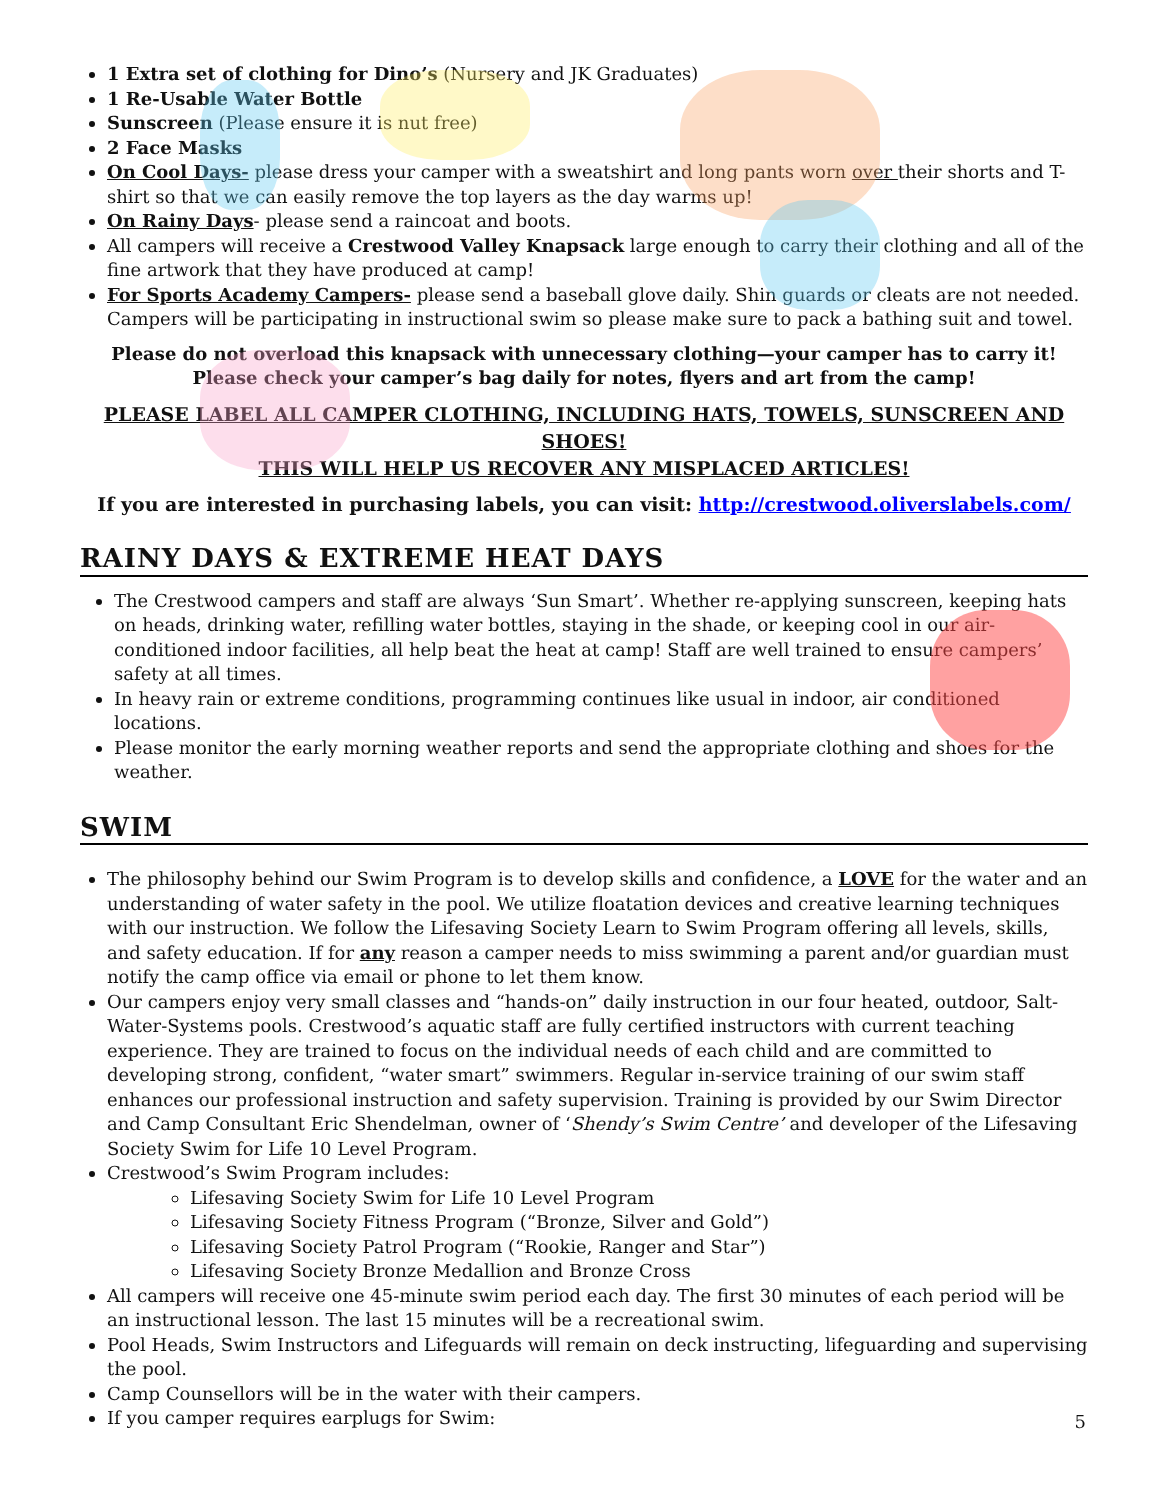1 Extra set of clothing for Dino’s (Nursery and JK Graduates)
1 Re-Usable Water Bottle
Sunscreen (Please ensure it is nut free)
2 Face Masks
On Cool Days- please dress your camper with a sweatshirt and long pants worn over their shorts and T-shirt so that we can easily remove the top layers as the day warms up!
On Rainy Days- please send a raincoat and boots.
All campers will receive a Crestwood Valley Knapsack large enough to carry their clothing and all of the fine artwork that they have produced at camp!
For Sports Academy Campers- please send a baseball glove daily. Shin guards or cleats are not needed. Campers will be participating in instructional swim so please make sure to pack a bathing suit and towel.
Please do not overload this knapsack with unnecessary clothing—your camper has to carry it!
Please check your camper’s bag daily for notes, flyers and art from the camp!
PLEASE LABEL ALL CAMPER CLOTHING, INCLUDING HATS, TOWELS, SUNSCREEN AND SHOES!
THIS WILL HELP US RECOVER ANY MISPLACED ARTICLES!
If you are interested in purchasing labels, you can visit: http://crestwood.oliverslabels.com/
RAINY DAYS & EXTREME HEAT DAYS
The Crestwood campers and staff are always ‘Sun Smart’. Whether re-applying sunscreen, keeping hats on heads, drinking water, refilling water bottles, staying in the shade, or keeping cool in our air-conditioned indoor facilities, all help beat the heat at camp! Staff are well trained to ensure campers’ safety at all times.
In heavy rain or extreme conditions, programming continues like usual in indoor, air conditioned locations.
Please monitor the early morning weather reports and send the appropriate clothing and shoes for the weather.
SWIM
The philosophy behind our Swim Program is to develop skills and confidence, a LOVE for the water and an understanding of water safety in the pool. We utilize floatation devices and creative learning techniques with our instruction. We follow the Lifesaving Society Learn to Swim Program offering all levels, skills, and safety education. If for any reason a camper needs to miss swimming a parent and/or guardian must notify the camp office via email or phone to let them know.
Our campers enjoy very small classes and “hands-on” daily instruction in our four heated, outdoor, Salt-Water-Systems pools. Crestwood’s aquatic staff are fully certified instructors with current teaching experience. They are trained to focus on the individual needs of each child and are committed to developing strong, confident, “water smart” swimmers. Regular in-service training of our swim staff enhances our professional instruction and safety supervision. Training is provided by our Swim Director and Camp Consultant Eric Shendelman, owner of ‘Shendy’s Swim Centre’ and developer of the Lifesaving Society Swim for Life 10 Level Program.
Crestwood’s Swim Program includes:
Lifesaving Society Swim for Life 10 Level Program
Lifesaving Society Fitness Program (“Bronze, Silver and Gold”)
Lifesaving Society Patrol Program (“Rookie, Ranger and Star”)
Lifesaving Society Bronze Medallion and Bronze Cross
All campers will receive one 45-minute swim period each day. The first 30 minutes of each period will be an instructional lesson. The last 15 minutes will be a recreational swim.
Pool Heads, Swim Instructors and Lifeguards will remain on deck instructing, lifeguarding and supervising the pool.
Camp Counsellors will be in the water with their campers.
If you camper requires earplugs for Swim:
5